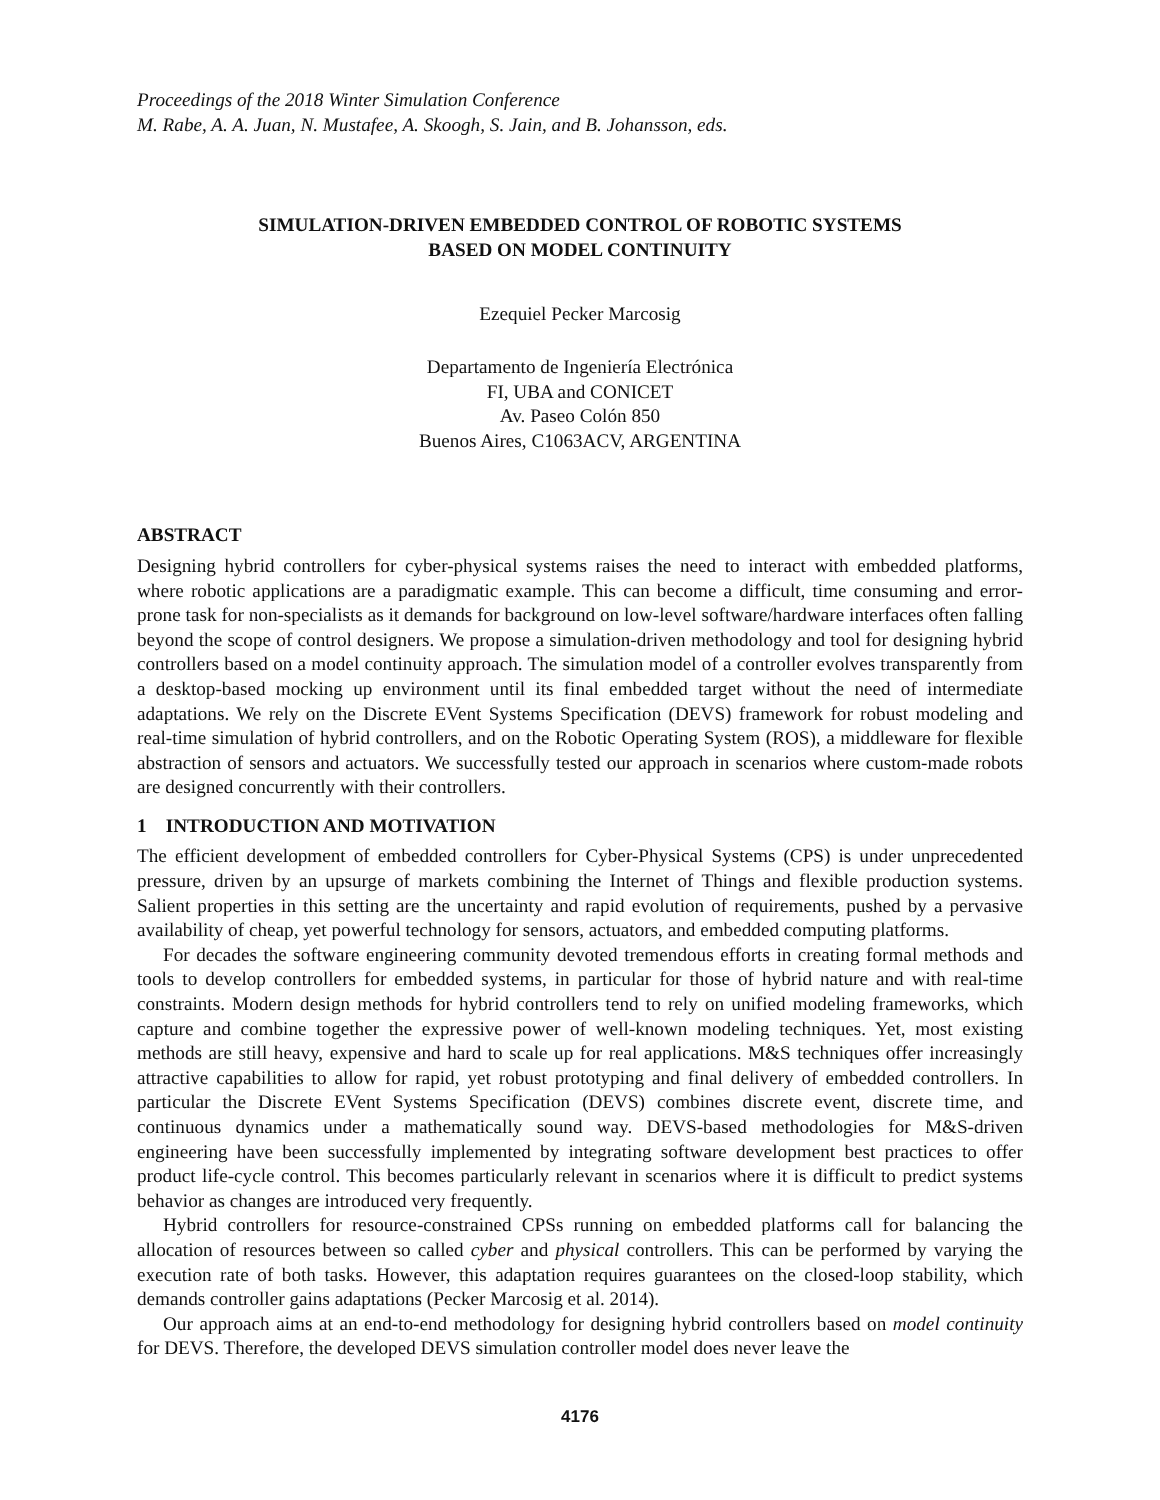Proceedings of the 2018 Winter Simulation Conference
M. Rabe, A. A. Juan, N. Mustafee, A. Skoogh, S. Jain, and B. Johansson, eds.
SIMULATION-DRIVEN EMBEDDED CONTROL OF ROBOTIC SYSTEMS
BASED ON MODEL CONTINUITY
Ezequiel Pecker Marcosig
Departamento de Ingeniería Electrónica
FI, UBA and CONICET
Av. Paseo Colón 850
Buenos Aires, C1063ACV, ARGENTINA
ABSTRACT
Designing hybrid controllers for cyber-physical systems raises the need to interact with embedded platforms, where robotic applications are a paradigmatic example. This can become a difficult, time consuming and error-prone task for non-specialists as it demands for background on low-level software/hardware interfaces often falling beyond the scope of control designers. We propose a simulation-driven methodology and tool for designing hybrid controllers based on a model continuity approach. The simulation model of a controller evolves transparently from a desktop-based mocking up environment until its final embedded target without the need of intermediate adaptations. We rely on the Discrete EVent Systems Specification (DEVS) framework for robust modeling and real-time simulation of hybrid controllers, and on the Robotic Operating System (ROS), a middleware for flexible abstraction of sensors and actuators. We successfully tested our approach in scenarios where custom-made robots are designed concurrently with their controllers.
1 INTRODUCTION AND MOTIVATION
The efficient development of embedded controllers for Cyber-Physical Systems (CPS) is under unprecedented pressure, driven by an upsurge of markets combining the Internet of Things and flexible production systems. Salient properties in this setting are the uncertainty and rapid evolution of requirements, pushed by a pervasive availability of cheap, yet powerful technology for sensors, actuators, and embedded computing platforms.
For decades the software engineering community devoted tremendous efforts in creating formal methods and tools to develop controllers for embedded systems, in particular for those of hybrid nature and with real-time constraints. Modern design methods for hybrid controllers tend to rely on unified modeling frameworks, which capture and combine together the expressive power of well-known modeling techniques. Yet, most existing methods are still heavy, expensive and hard to scale up for real applications. M&S techniques offer increasingly attractive capabilities to allow for rapid, yet robust prototyping and final delivery of embedded controllers. In particular the Discrete EVent Systems Specification (DEVS) combines discrete event, discrete time, and continuous dynamics under a mathematically sound way. DEVS-based methodologies for M&S-driven engineering have been successfully implemented by integrating software development best practices to offer product life-cycle control. This becomes particularly relevant in scenarios where it is difficult to predict systems behavior as changes are introduced very frequently.
Hybrid controllers for resource-constrained CPSs running on embedded platforms call for balancing the allocation of resources between so called cyber and physical controllers. This can be performed by varying the execution rate of both tasks. However, this adaptation requires guarantees on the closed-loop stability, which demands controller gains adaptations (Pecker Marcosig et al. 2014).
Our approach aims at an end-to-end methodology for designing hybrid controllers based on model continuity for DEVS. Therefore, the developed DEVS simulation controller model does never leave the
4176